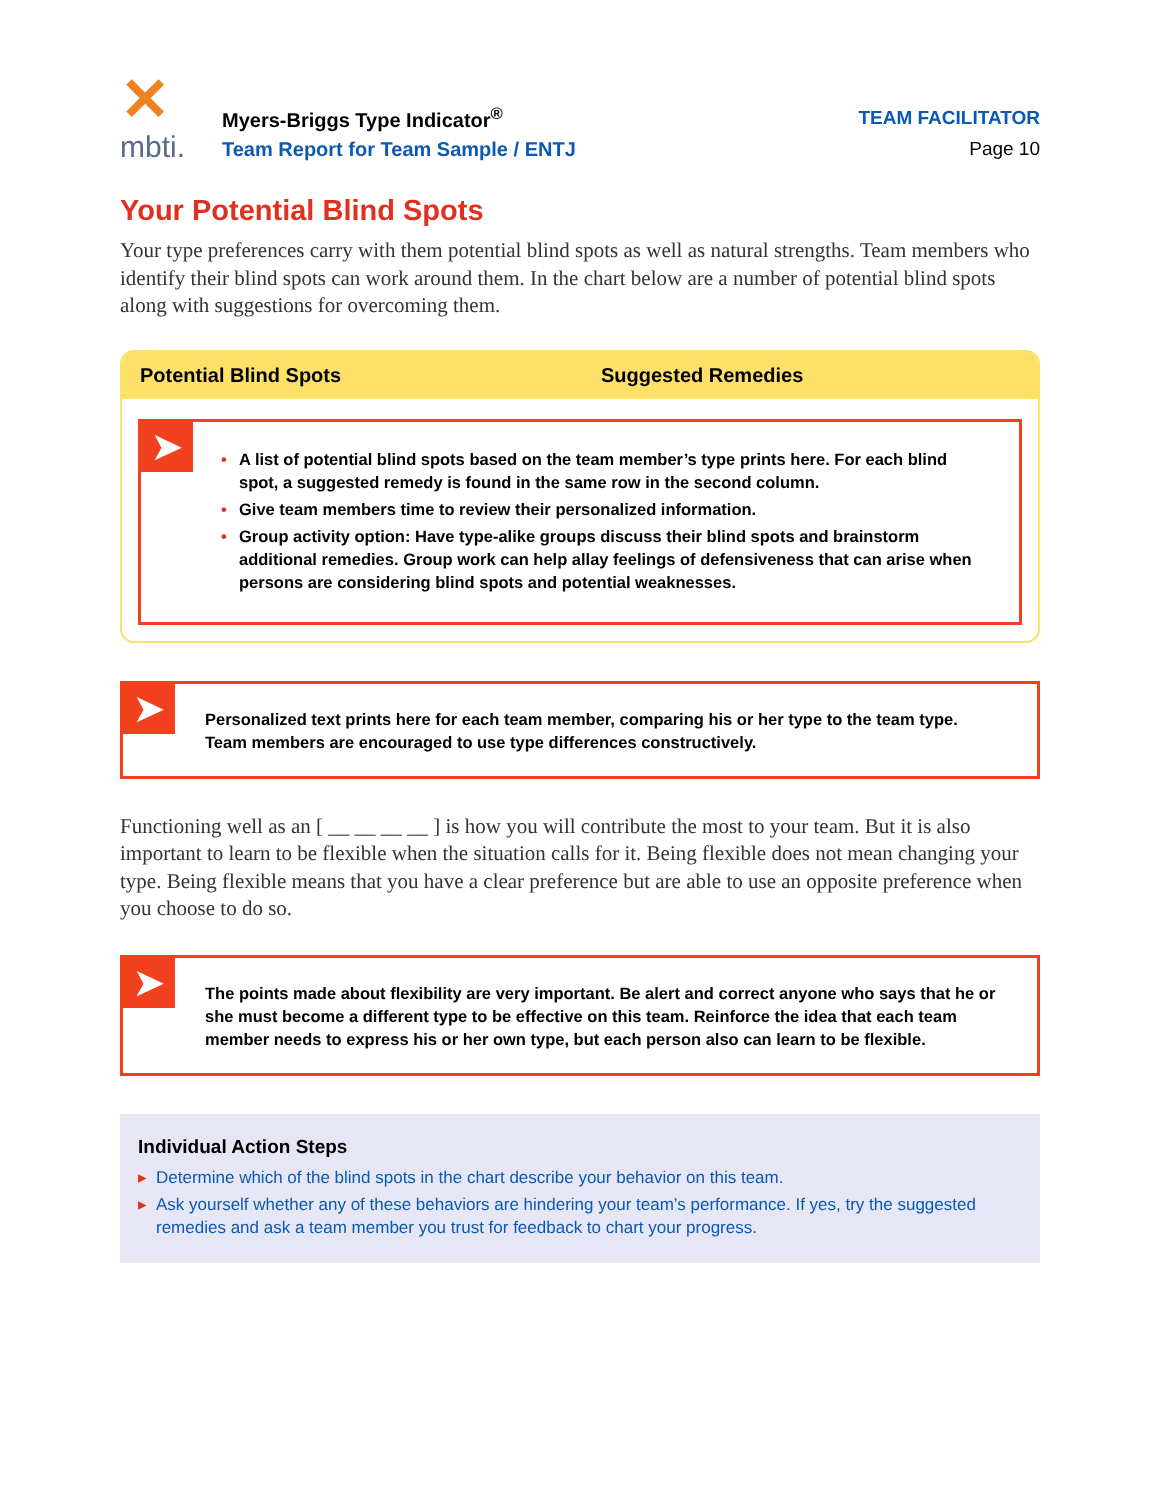✕
mbti.
Myers-Briggs Type Indicator<sup>®</sup>
Team Report for Team Sample / ENTJ
TEAM FACILITATOR
Page 10
Your Potential Blind Spots
Your type preferences carry with them potential blind spots as well as natural strengths. Team members who identify their blind spots can work around them. In the chart below are a number of potential blind spots along with suggestions for overcoming them.
Potential Blind Spots Suggested Remedies
➤
• A list of potential blind spots based on the team member’s type prints here. For each blind spot, a suggested remedy is found in the same row in the second column.
• Give team members time to review their personalized information.
• Group activity option: Have type-alike groups discuss their blind spots and brainstorm additional remedies. Group work can help allay feelings of defensiveness that can arise when persons are considering blind spots and potential weaknesses.
➤
Personalized text prints here for each team member, comparing his or her type to the team type. Team members are encouraged to use type differences constructively.
Functioning well as an [ __ __ __ __ ] is how you will contribute the most to your team. But it is also important to learn to be flexible when the situation calls for it. Being flexible does not mean changing your type. Being flexible means that you have a clear preference but are able to use an opposite preference when you choose to do so.
➤
The points made about flexibility are very important. Be alert and correct anyone who says that he or she must become a different type to be effective on this team. Reinforce the idea that each team member needs to express his or her own type, but each person also can learn to be flexible.
Individual Action Steps
▸ Determine which of the blind spots in the chart describe your behavior on this team.
▸ Ask yourself whether any of these behaviors are hindering your team’s performance. If yes, try the suggested remedies and ask a team member you trust for feedback to chart your progress.